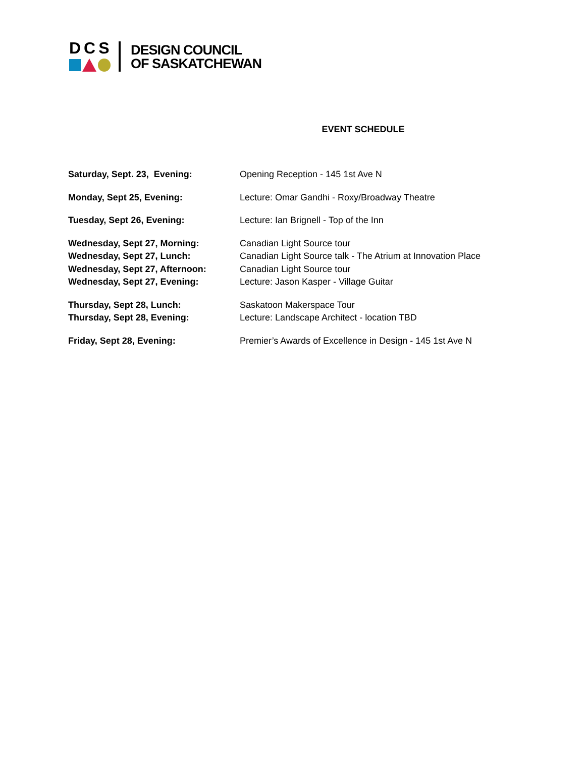DCS
DESIGN COUNCIL
OF SASKATCHEWAN
EVENT SCHEDULE
| Saturday, Sept. 23, Evening: | Opening Reception - 145 1st Ave N |
| Monday, Sept 25, Evening: | Lecture: Omar Gandhi - Roxy/Broadway Theatre |
| Tuesday, Sept 26, Evening: | Lecture: Ian Brignell - Top of the Inn |
| Wednesday, Sept 27, Morning: | Canadian Light Source tour |
| Wednesday, Sept 27, Lunch: | Canadian Light Source talk - The Atrium at Innovation Place |
| Wednesday, Sept 27, Afternoon: | Canadian Light Source tour |
| Wednesday, Sept 27, Evening: | Lecture: Jason Kasper - Village Guitar |
| Thursday, Sept 28, Lunch: | Saskatoon Makerspace Tour |
| Thursday, Sept 28, Evening: | Lecture: Landscape Architect - location TBD |
| Friday, Sept 28, Evening: | Premier’s Awards of Excellence in Design - 145 1st Ave N |